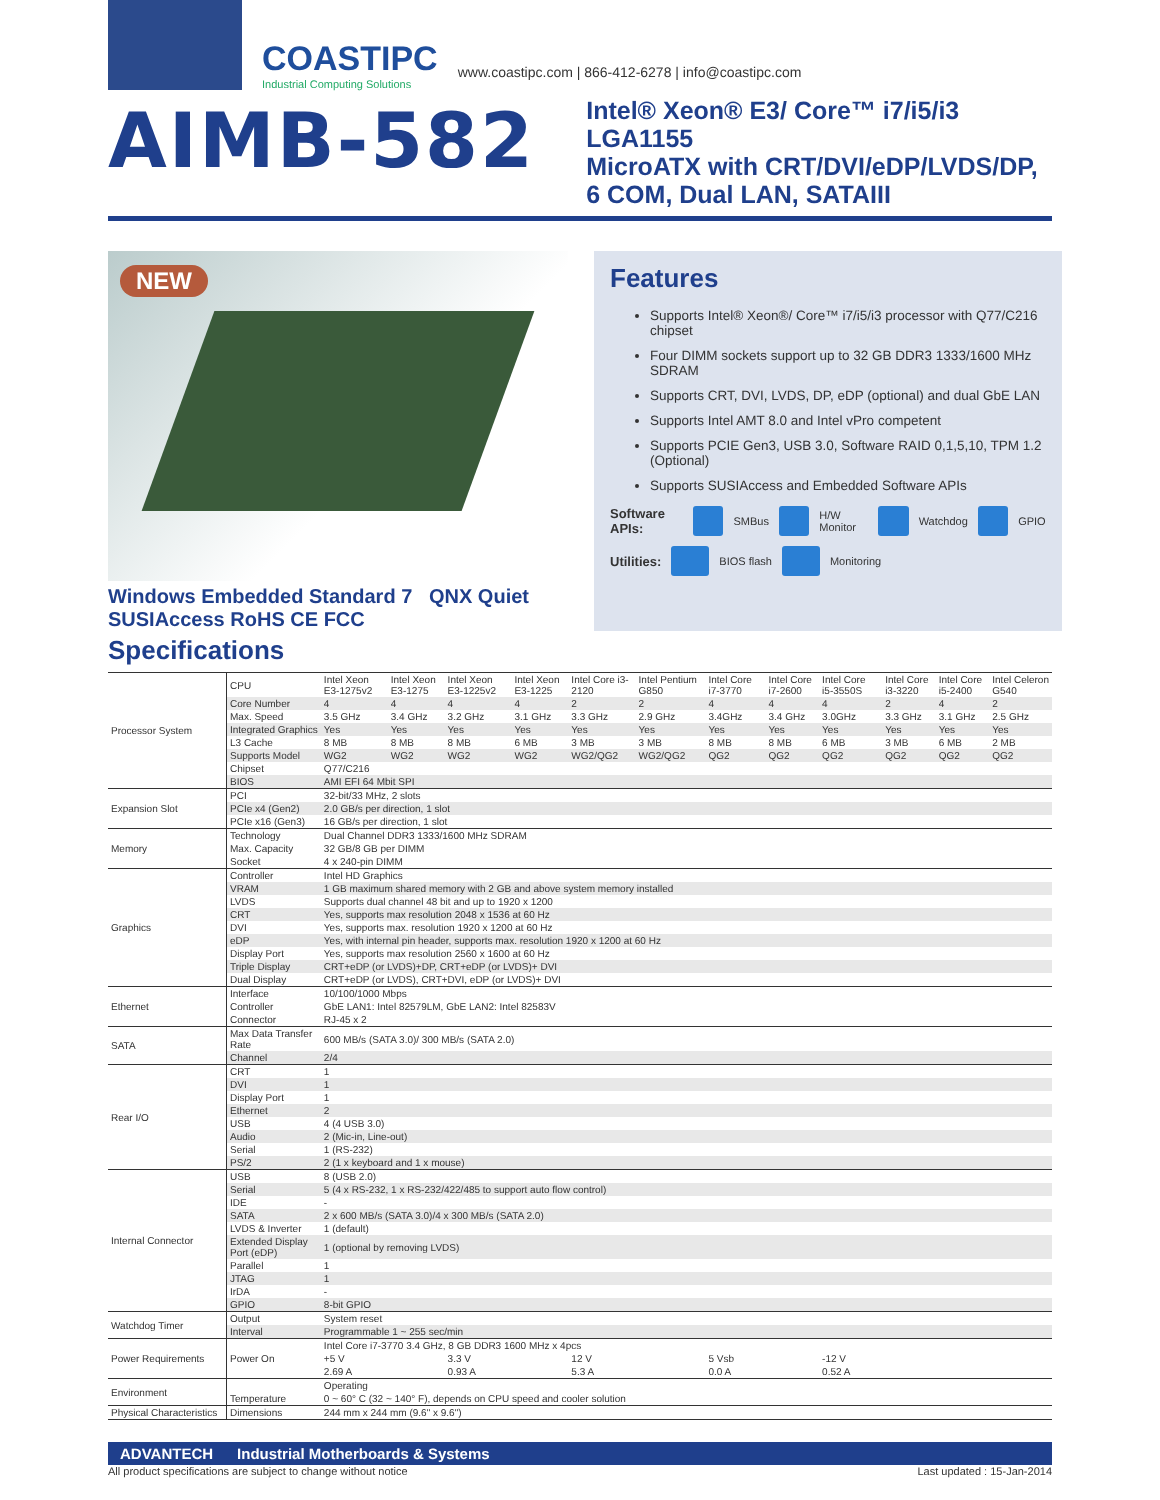COASTIPC
Industrial Computing Solutions
www.coastipc.com | 866-412-6278 | info@coastipc.com
AIMB-582
Intel® Xeon® E3/ Core™ i7/i5/i3 LGA1155
MicroATX with CRT/DVI/eDP/LVDS/DP,
6 COM, Dual LAN, SATAIII
NEW
Windows Embedded Standard 7 QNX Quiet SUSIAccess RoHS CE FCC
Features
Supports Intel® Xeon®/ Core™ i7/i5/i3 processor with Q77/C216 chipset
Four DIMM sockets support up to 32 GB DDR3 1333/1600 MHz SDRAM
Supports CRT, DVI, LVDS, DP, eDP (optional) and dual GbE LAN
Supports Intel AMT 8.0 and Intel vPro competent
Supports PCIE Gen3, USB 3.0, Software RAID 0,1,5,10, TPM 1.2 (Optional)
Supports SUSIAccess and Embedded Software APIs
Software APIs: SMBus H/W Monitor Watchdog GPIO
Utilities: BIOS flash Monitoring
Specifications
| Processor System | CPU | Intel Xeon E3-1275v2 | Intel Xeon E3-1275 | Intel Xeon E3-1225v2 | Intel Xeon E3-1225 | Intel Core i3-2120 | Intel Pentium G850 | Intel Core i7-3770 | Intel Core i7-2600 | Intel Core i5-3550S | Intel Core i3-3220 | Intel Core i5-2400 | Intel Celeron G540 |
| | Core Number | 4 | 4 | 4 | 4 | 2 | 2 | 4 | 4 | 4 | 2 | 4 | 2 |
| | Max. Speed | 3.5 GHz | 3.4 GHz | 3.2 GHz | 3.1 GHz | 3.3 GHz | 2.9 GHz | 3.4GHz | 3.4 GHz | 3.0GHz | 3.3 GHz | 3.1 GHz | 2.5 GHz |
| | Integrated Graphics | Yes | Yes | Yes | Yes | Yes | Yes | Yes | Yes | Yes | Yes | Yes | Yes |
| | L3 Cache | 8 MB | 8 MB | 8 MB | 6 MB | 3 MB | 3 MB | 8 MB | 8 MB | 6 MB | 3 MB | 6 MB | 2 MB |
| | Supports Model | WG2 | WG2 | WG2 | WG2 | WG2/QG2 | WG2/QG2 | QG2 | QG2 | QG2 | QG2 | QG2 | QG2 |
| | Chipset | Q77/C216 | | | | | | | | | | | |
| | BIOS | AMI EFI 64 Mbit SPI | | | | | | | | | | | |
| Expansion Slot | PCI | 32-bit/33 MHz, 2 slots | | | | | | | | | | | |
| | PCIe x4 (Gen2) | 2.0 GB/s per direction, 1 slot | | | | | | | | | | | |
| | PCIe x16 (Gen3) | 16 GB/s per direction, 1 slot | | | | | | | | | | | |
| Memory | Technology | Dual Channel DDR3 1333/1600 MHz SDRAM | | | | | | | | | | | |
| | Max. Capacity | 32 GB/8 GB per DIMM | | | | | | | | | | | |
| | Socket | 4 x 240-pin DIMM | | | | | | | | | | | |
| Graphics | Controller | Intel HD Graphics | | | | | | | | | | | |
| | VRAM | 1 GB maximum shared memory with 2 GB and above system memory installed | | | | | | | | | | | |
| | LVDS | Supports dual channel 48 bit and up to 1920 x 1200 | | | | | | | | | | | |
| | CRT | Yes, supports max resolution 2048 x 1536 at 60 Hz | | | | | | | | | | | |
| | DVI | Yes, supports max. resolution 1920 x 1200 at 60 Hz | | | | | | | | | | | |
| | eDP | Yes, with internal pin header, supports max. resolution 1920 x 1200 at 60 Hz | | | | | | | | | | | |
| | Display Port | Yes, supports max resolution 2560 x 1600 at 60 Hz | | | | | | | | | | | |
| | Triple Display | CRT+eDP (or LVDS)+DP, CRT+eDP (or LVDS)+ DVI | | | | | | | | | | | |
| | Dual Display | CRT+eDP (or LVDS), CRT+DVI, eDP (or LVDS)+ DVI | | | | | | | | | | | |
| Ethernet | Interface | 10/100/1000 Mbps | | | | | | | | | | | |
| | Controller | GbE LAN1: Intel 82579LM, GbE LAN2: Intel 82583V | | | | | | | | | | | |
| | Connector | RJ-45 x 2 | | | | | | | | | | | |
| SATA | Max Data Transfer Rate | 600 MB/s (SATA 3.0)/ 300 MB/s (SATA 2.0) | | | | | | | | | | | |
| | Channel | 2/4 | | | | | | | | | | | |
| Rear I/O | CRT | 1 | | | | | | | | | | | |
| | DVI | 1 | | | | | | | | | | | |
| | Display Port | 1 | | | | | | | | | | | |
| | Ethernet | 2 | | | | | | | | | | | |
| | USB | 4 (4 USB 3.0) | | | | | | | | | | | |
| | Audio | 2 (Mic-in, Line-out) | | | | | | | | | | | |
| | Serial | 1 (RS-232) | | | | | | | | | | | |
| | PS/2 | 2 (1 x keyboard and 1 x mouse) | | | | | | | | | | | |
| Internal Connector | USB | 8 (USB 2.0) | | | | | | | | | | | |
| | Serial | 5 (4 x RS-232, 1 x RS-232/422/485 to support auto flow control) | | | | | | | | | | | |
| | IDE | - | | | | | | | | | | | |
| | SATA | 2 x 600 MB/s (SATA 3.0)/4 x 300 MB/s (SATA 2.0) | | | | | | | | | | | |
| | LVDS & Inverter | 1 (default) | | | | | | | | | | | |
| | Extended Display Port (eDP) | 1 (optional by removing LVDS) | | | | | | | | | | | |
| | Parallel | 1 | | | | | | | | | | | |
| | JTAG | 1 | | | | | | | | | | | |
| | IrDA | - | | | | | | | | | | | |
| | GPIO | 8-bit GPIO | | | | | | | | | | | |
| Watchdog Timer | Output | System reset | | | | | | | | | | | |
| | Interval | Programmable 1 ~ 255 sec/min | | | | | | | | | | | |
| Power Requirements | | Intel Core i7-3770 3.4 GHz, 8 GB DDR3 1600 MHz x 4pcs | | | | | | | | | | | |
| | Power On | +5 V | | 3.3 V | | 12 V | | 5 Vsb | | -12 V | | | |
| | | 2.69 A | | 0.93 A | | 5.3 A | | 0.0 A | | 0.52 A | | | |
| Environment | | Operating | | | | | | | | | | | |
| | Temperature | 0 ~ 60° C (32 ~ 140° F), depends on CPU speed and cooler solution | | | | | | | | | | | |
| Physical Characteristics | Dimensions | 244 mm x 244 mm (9.6" x 9.6") | | | | | | | | | | | |
ADVANTECH Industrial Motherboards & Systems
All product specifications are subject to change without notice Last updated : 15-Jan-2014